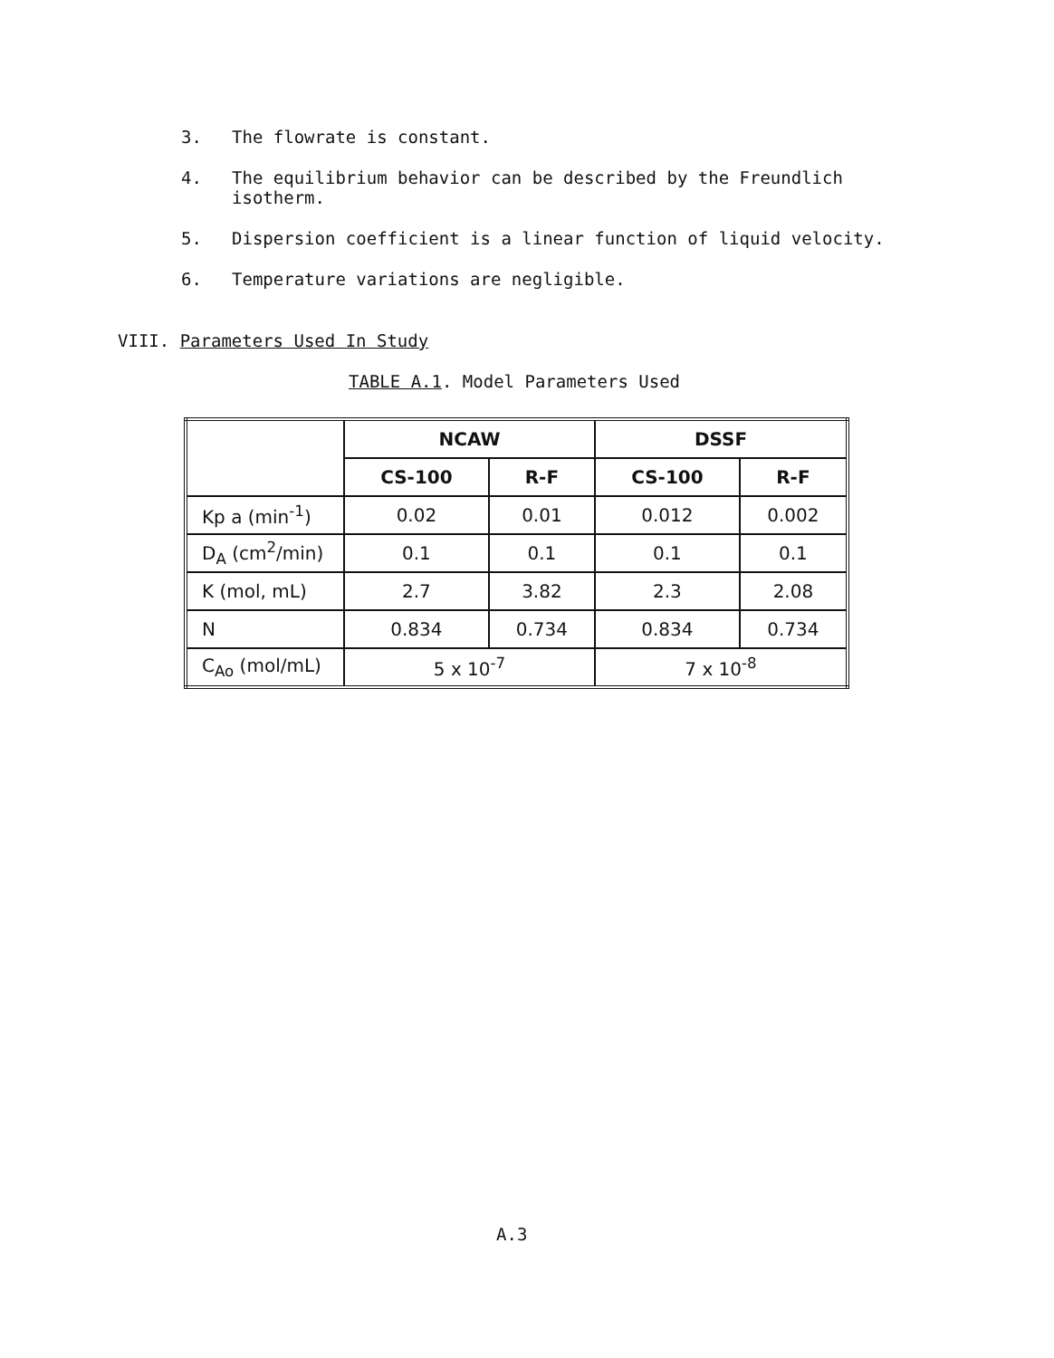3. The flowrate is constant.
4. The equilibrium behavior can be described by the Freundlich isotherm.
5. Dispersion coefficient is a linear function of liquid velocity.
6. Temperature variations are negligible.
VIII. Parameters Used In Study
TABLE A.1. Model Parameters Used
| | NCAW | | DSSF | |
| --- | --- | --- | --- | --- |
| | CS-100 | R-F | CS-100 | R-F |
| Kp a (min<sup>-1</sup>) | 0.02 | 0.01 | 0.012 | 0.002 |
| D<sub>A</sub> (cm<sup>2</sup>/min) | 0.1 | 0.1 | 0.1 | 0.1 |
| K (mol, mL) | 2.7 | 3.82 | 2.3 | 2.08 |
| N | 0.834 | 0.734 | 0.834 | 0.734 |
| C<sub>Ao</sub> (mol/mL) | 5 x 10<sup>-7</sup> | | 7 x 10<sup>-8</sup> | |
A.3